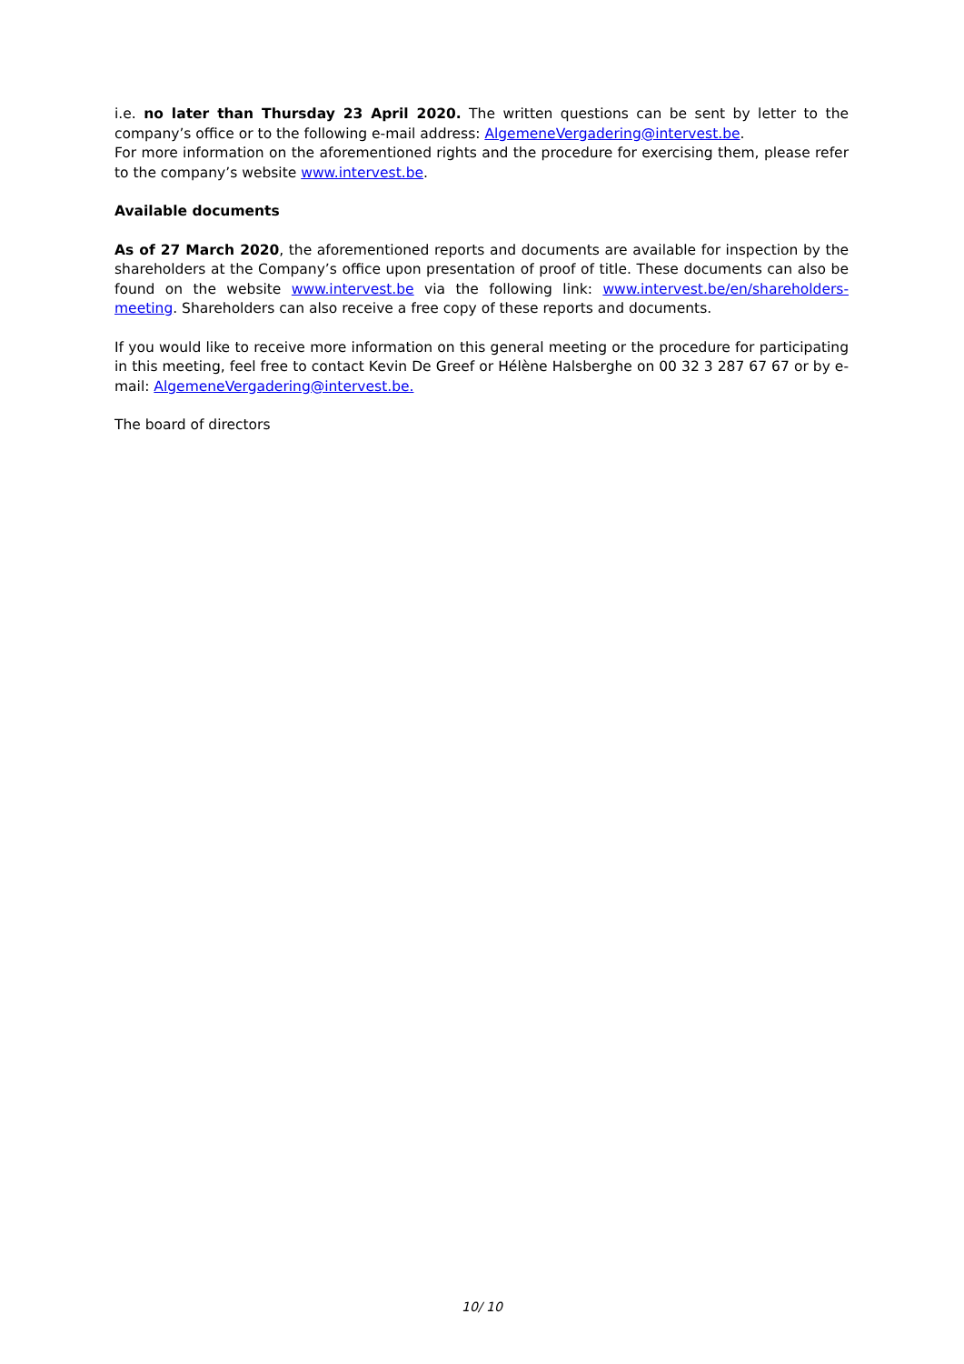i.e. no later than Thursday 23 April 2020. The written questions can be sent by letter to the company’s office or to the following e-mail address: AlgemeneVergadering@intervest.be.
For more information on the aforementioned rights and the procedure for exercising them, please refer to the company’s website www.intervest.be.
Available documents
As of 27 March 2020, the aforementioned reports and documents are available for inspection by the shareholders at the Company’s office upon presentation of proof of title. These documents can also be found on the website www.intervest.be via the following link: www.intervest.be/en/shareholders-meeting. Shareholders can also receive a free copy of these reports and documents.
If you would like to receive more information on this general meeting or the procedure for participating in this meeting, feel free to contact Kevin De Greef or Hélène Halsberghe on 00 32 3 287 67 67 or by e-mail: AlgemeneVergadering@intervest.be.
The board of directors
10/ 10